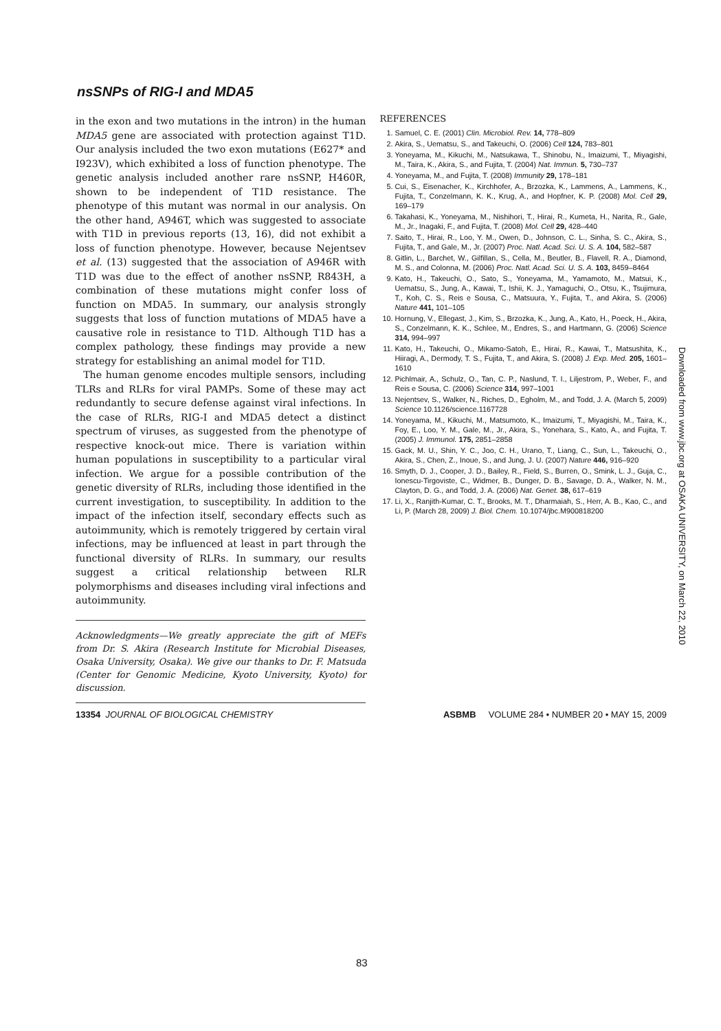nsSNPs of RIG-I and MDA5
in the exon and two mutations in the intron) in the human MDA5 gene are associated with protection against T1D. Our analysis included the two exon mutations (E627* and I923V), which exhibited a loss of function phenotype. The genetic analysis included another rare nsSNP, H460R, shown to be independent of T1D resistance. The phenotype of this mutant was normal in our analysis. On the other hand, A946T, which was suggested to associate with T1D in previous reports (13, 16), did not exhibit a loss of function phenotype. However, because Nejentsev et al. (13) suggested that the association of A946R with T1D was due to the effect of another nsSNP, R843H, a combination of these mutations might confer loss of function on MDA5. In summary, our analysis strongly suggests that loss of function mutations of MDA5 have a causative role in resistance to T1D. Although T1D has a complex pathology, these findings may provide a new strategy for establishing an animal model for T1D.
The human genome encodes multiple sensors, including TLRs and RLRs for viral PAMPs. Some of these may act redundantly to secure defense against viral infections. In the case of RLRs, RIG-I and MDA5 detect a distinct spectrum of viruses, as suggested from the phenotype of respective knock-out mice. There is variation within human populations in susceptibility to a particular viral infection. We argue for a possible contribution of the genetic diversity of RLRs, including those identified in the current investigation, to susceptibility. In addition to the impact of the infection itself, secondary effects such as autoimmunity, which is remotely triggered by certain viral infections, may be influenced at least in part through the functional diversity of RLRs. In summary, our results suggest a critical relationship between RLR polymorphisms and diseases including viral infections and autoimmunity.
Acknowledgments—We greatly appreciate the gift of MEFs from Dr. S. Akira (Research Institute for Microbial Diseases, Osaka University, Osaka). We give our thanks to Dr. F. Matsuda (Center for Genomic Medicine, Kyoto University, Kyoto) for discussion.
REFERENCES
1. Samuel, C. E. (2001) Clin. Microbiol. Rev. 14, 778–809
2. Akira, S., Uematsu, S., and Takeuchi, O. (2006) Cell 124, 783–801
3. Yoneyama, M., Kikuchi, M., Natsukawa, T., Shinobu, N., Imaizumi, T., Miyagishi, M., Taira, K., Akira, S., and Fujita, T. (2004) Nat. Immun. 5, 730–737
4. Yoneyama, M., and Fujita, T. (2008) Immunity 29, 178–181
5. Cui, S., Eisenacher, K., Kirchhofer, A., Brzozka, K., Lammens, A., Lammens, K., Fujita, T., Conzelmann, K. K., Krug, A., and Hopfner, K. P. (2008) Mol. Cell 29, 169–179
6. Takahasi, K., Yoneyama, M., Nishihori, T., Hirai, R., Kumeta, H., Narita, R., Gale, M., Jr., Inagaki, F., and Fujita, T. (2008) Mol. Cell 29, 428–440
7. Saito, T., Hirai, R., Loo, Y. M., Owen, D., Johnson, C. L., Sinha, S. C., Akira, S., Fujita, T., and Gale, M., Jr. (2007) Proc. Natl. Acad. Sci. U. S. A. 104, 582–587
8. Gitlin, L., Barchet, W., Gilfillan, S., Cella, M., Beutler, B., Flavell, R. A., Diamond, M. S., and Colonna, M. (2006) Proc. Natl. Acad. Sci. U. S. A. 103, 8459–8464
9. Kato, H., Takeuchi, O., Sato, S., Yoneyama, M., Yamamoto, M., Matsui, K., Uematsu, S., Jung, A., Kawai, T., Ishii, K. J., Yamaguchi, O., Otsu, K., Tsujimura, T., Koh, C. S., Reis e Sousa, C., Matsuura, Y., Fujita, T., and Akira, S. (2006) Nature 441, 101–105
10. Hornung, V., Ellegast, J., Kim, S., Brzozka, K., Jung, A., Kato, H., Poeck, H., Akira, S., Conzelmann, K. K., Schlee, M., Endres, S., and Hartmann, G. (2006) Science 314, 994–997
11. Kato, H., Takeuchi, O., Mikamo-Satoh, E., Hirai, R., Kawai, T., Matsushita, K., Hiiragi, A., Dermody, T. S., Fujita, T., and Akira, S. (2008) J. Exp. Med. 205, 1601–1610
12. Pichlmair, A., Schulz, O., Tan, C. P., Naslund, T. I., Liljestrom, P., Weber, F., and Reis e Sousa, C. (2006) Science 314, 997–1001
13. Nejentsev, S., Walker, N., Riches, D., Egholm, M., and Todd, J. A. (March 5, 2009) Science 10.1126/science.1167728
14. Yoneyama, M., Kikuchi, M., Matsumoto, K., Imaizumi, T., Miyagishi, M., Taira, K., Foy, E., Loo, Y. M., Gale, M., Jr., Akira, S., Yonehara, S., Kato, A., and Fujita, T. (2005) J. Immunol. 175, 2851–2858
15. Gack, M. U., Shin, Y. C., Joo, C. H., Urano, T., Liang, C., Sun, L., Takeuchi, O., Akira, S., Chen, Z., Inoue, S., and Jung, J. U. (2007) Nature 446, 916–920
16. Smyth, D. J., Cooper, J. D., Bailey, R., Field, S., Burren, O., Smink, L. J., Guja, C., Ionescu-Tirgoviste, C., Widmer, B., Dunger, D. B., Savage, D. A., Walker, N. M., Clayton, D. G., and Todd, J. A. (2006) Nat. Genet. 38, 617–619
17. Li, X., Ranjith-Kumar, C. T., Brooks, M. T., Dharmaiah, S., Herr, A. B., Kao, C., and Li, P. (March 28, 2009) J. Biol. Chem. 10.1074/jbc.M900818200
Downloaded from www.jbc.org at OSAKA UNIVERSITY, on March 22, 2010
13354 JOURNAL OF BIOLOGICAL CHEMISTRY ASBMB VOLUME 284 • NUMBER 20 • MAY 15, 2009
83